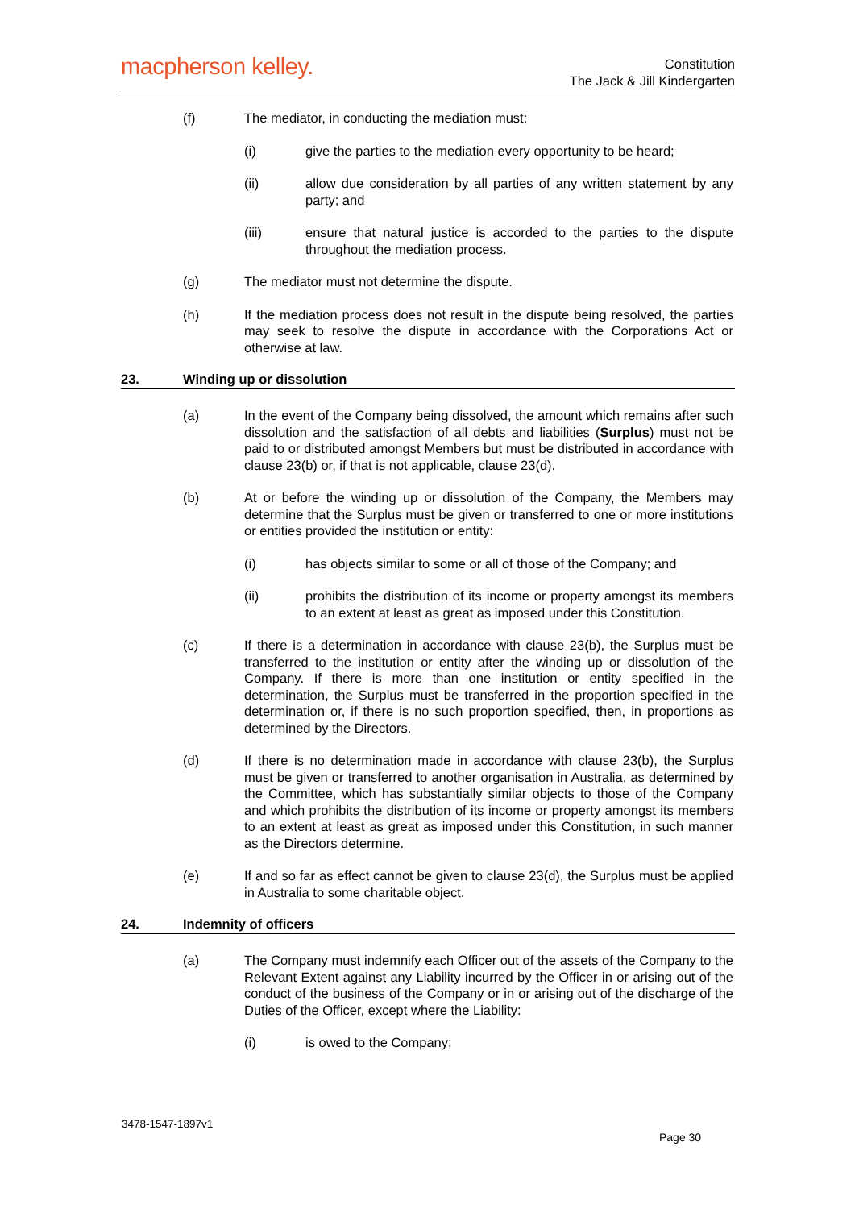macpherson kelley.
Constitution
The Jack & Jill Kindergarten
(f) The mediator, in conducting the mediation must:
(i) give the parties to the mediation every opportunity to be heard;
(ii) allow due consideration by all parties of any written statement by any party; and
(iii) ensure that natural justice is accorded to the parties to the dispute throughout the mediation process.
(g) The mediator must not determine the dispute.
(h) If the mediation process does not result in the dispute being resolved, the parties may seek to resolve the dispute in accordance with the Corporations Act or otherwise at law.
23. Winding up or dissolution
(a) In the event of the Company being dissolved, the amount which remains after such dissolution and the satisfaction of all debts and liabilities (Surplus) must not be paid to or distributed amongst Members but must be distributed in accordance with clause 23(b) or, if that is not applicable, clause 23(d).
(b) At or before the winding up or dissolution of the Company, the Members may determine that the Surplus must be given or transferred to one or more institutions or entities provided the institution or entity:
(i) has objects similar to some or all of those of the Company; and
(ii) prohibits the distribution of its income or property amongst its members to an extent at least as great as imposed under this Constitution.
(c) If there is a determination in accordance with clause 23(b), the Surplus must be transferred to the institution or entity after the winding up or dissolution of the Company. If there is more than one institution or entity specified in the determination, the Surplus must be transferred in the proportion specified in the determination or, if there is no such proportion specified, then, in proportions as determined by the Directors.
(d) If there is no determination made in accordance with clause 23(b), the Surplus must be given or transferred to another organisation in Australia, as determined by the Committee, which has substantially similar objects to those of the Company and which prohibits the distribution of its income or property amongst its members to an extent at least as great as imposed under this Constitution, in such manner as the Directors determine.
(e) If and so far as effect cannot be given to clause 23(d), the Surplus must be applied in Australia to some charitable object.
24. Indemnity of officers
(a) The Company must indemnify each Officer out of the assets of the Company to the Relevant Extent against any Liability incurred by the Officer in or arising out of the conduct of the business of the Company or in or arising out of the discharge of the Duties of the Officer, except where the Liability:
(i) is owed to the Company;
3478-1547-1897v1
Page 30